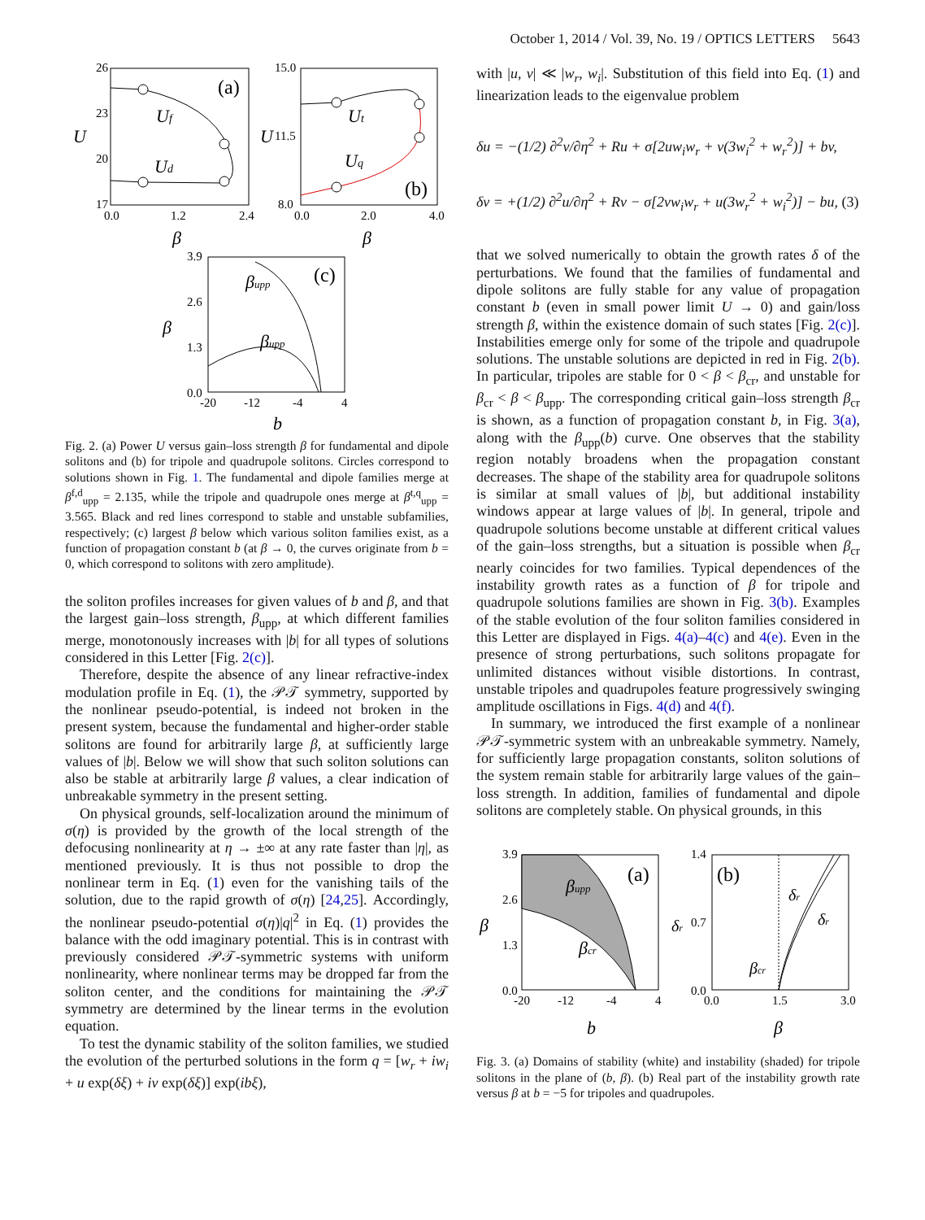October 1, 2014 / Vol. 39, No. 19 / OPTICS LETTERS 5643
26
23
20
17
0.0
1.2
2.4
U
β
(a)
Uf
Ud
15.0
11.5
8.0
0.0
2.0
4.0
U
β
(b)
Ut
Uq
3.9
2.6
1.3
0.0
-20
-12
-4
4
β
b
(c)
βupp
βupp
Fig. 2. (a) Power U versus gain–loss strength β for fundamental and dipole solitons and (b) for tripole and quadrupole solitons. Circles correspond to solutions shown in Fig. 1. The fundamental and dipole families merge at β<sup>f,d</sup><sub>upp</sub> = 2.135, while the tripole and quadrupole ones merge at β<sup>t,q</sup><sub>upp</sub> = 3.565. Black and red lines correspond to stable and unstable subfamilies, respectively; (c) largest β below which various soliton families exist, as a function of propagation constant b (at β → 0, the curves originate from b = 0, which correspond to solitons with zero amplitude).
the soliton profiles increases for given values of b and β, and that the largest gain–loss strength, β<sub>upp</sub>, at which different families merge, monotonously increases with |b| for all types of solutions considered in this Letter [Fig. 2(c)].
Therefore, despite the absence of any linear refractive-index modulation profile in Eq. (1), the 𝒫𝒯 symmetry, supported by the nonlinear pseudo-potential, is indeed not broken in the present system, because the fundamental and higher-order stable solitons are found for arbitrarily large β, at sufficiently large values of |b|. Below we will show that such soliton solutions can also be stable at arbitrarily large β values, a clear indication of unbreakable symmetry in the present setting.
On physical grounds, self-localization around the minimum of σ(η) is provided by the growth of the local strength of the defocusing nonlinearity at η → ±∞ at any rate faster than |η|, as mentioned previously. It is thus not possible to drop the nonlinear term in Eq. (1) even for the vanishing tails of the solution, due to the rapid growth of σ(η) [24,25]. Accordingly, the nonlinear pseudo-potential σ(η)|q|<sup>2</sup> in Eq. (1) provides the balance with the odd imaginary potential. This is in contrast with previously considered 𝒫𝒯-symmetric systems with uniform nonlinearity, where nonlinear terms may be dropped far from the soliton center, and the conditions for maintaining the 𝒫𝒯 symmetry are determined by the linear terms in the evolution equation.
To test the dynamic stability of the soliton families, we studied the evolution of the perturbed solutions in the form q = [w<sub>r</sub> + iw<sub>i</sub> + u exp(δξ) + iv exp(δξ)] exp(ibξ),
with |u, v| ≪ |w<sub>r</sub>, w<sub>i</sub>|. Substitution of this field into Eq. (1) and linearization leads to the eigenvalue problem
δu = −(1/2) ∂<sup>2</sup>v/∂η<sup>2</sup> + Ru + σ[2uw<sub>i</sub>w<sub>r</sub> + v(3w<sub>i</sub><sup>2</sup> + w<sub>r</sub><sup>2</sup>)] + bv,
δv = +(1/2) ∂<sup>2</sup>u/∂η<sup>2</sup> + Rv − σ[2vw<sub>i</sub>w<sub>r</sub> + u(3w<sub>r</sub><sup>2</sup> + w<sub>i</sub><sup>2</sup>)] − bu, (3)
that we solved numerically to obtain the growth rates δ of the perturbations. We found that the families of fundamental and dipole solitons are fully stable for any value of propagation constant b (even in small power limit U → 0) and gain/loss strength β, within the existence domain of such states [Fig. 2(c)]. Instabilities emerge only for some of the tripole and quadrupole solutions. The unstable solutions are depicted in red in Fig. 2(b). In particular, tripoles are stable for 0 < β < β<sub>cr</sub>, and unstable for β<sub>cr</sub> < β < β<sub>upp</sub>. The corresponding critical gain–loss strength β<sub>cr</sub> is shown, as a function of propagation constant b, in Fig. 3(a), along with the β<sub>upp</sub>(b) curve. One observes that the stability region notably broadens when the propagation constant decreases. The shape of the stability area for quadrupole solitons is similar at small values of |b|, but additional instability windows appear at large values of |b|. In general, tripole and quadrupole solutions become unstable at different critical values of the gain–loss strengths, but a situation is possible when β<sub>cr</sub> nearly coincides for two families. Typical dependences of the instability growth rates as a function of β for tripole and quadrupole solutions families are shown in Fig. 3(b). Examples of the stable evolution of the four soliton families considered in this Letter are displayed in Figs. 4(a)–4(c) and 4(e). Even in the presence of strong perturbations, such solitons propagate for unlimited distances without visible distortions. In contrast, unstable tripoles and quadrupoles feature progressively swinging amplitude oscillations in Figs. 4(d) and 4(f).
In summary, we introduced the first example of a nonlinear 𝒫𝒯-symmetric system with an unbreakable symmetry. Namely, for sufficiently large propagation constants, soliton solutions of the system remain stable for arbitrarily large values of the gain–loss strength. In addition, families of fundamental and dipole solitons are completely stable. On physical grounds, in this
3.9
2.6
1.3
0.0
-20
-12
-4
4
β
b
(a)
βupp
βcr
1.4
0.7
0.0
0.0
1.5
3.0
δr
β
(b)
δr
δr
βcr
Fig. 3. (a) Domains of stability (white) and instability (shaded) for tripole solitons in the plane of (b, β). (b) Real part of the instability growth rate versus β at b = −5 for tripoles and quadrupoles.